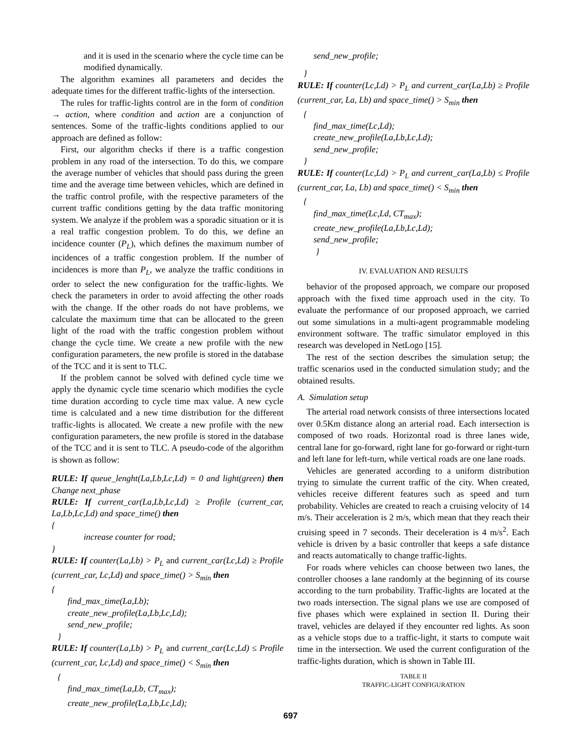and it is used in the scenario where the cycle time can be modified dynamically.
The algorithm examines all parameters and decides the adequate times for the different traffic-lights of the intersection.
The rules for traffic-lights control are in the form of condition → action, where condition and action are a conjunction of sentences. Some of the traffic-lights conditions applied to our approach are defined as follow:
First, our algorithm checks if there is a traffic congestion problem in any road of the intersection. To do this, we compare the average number of vehicles that should pass during the green time and the average time between vehicles, which are defined in the traffic control profile, with the respective parameters of the current traffic conditions getting by the data traffic monitoring system. We analyze if the problem was a sporadic situation or it is a real traffic congestion problem. To do this, we define an incidence counter (P<sub>L</sub>), which defines the maximum number of incidences of a traffic congestion problem. If the number of incidences is more than P<sub>L</sub>, we analyze the traffic conditions in order to select the new configuration for the traffic-lights. We check the parameters in order to avoid affecting the other roads with the change. If the other roads do not have problems, we calculate the maximum time that can be allocated to the green light of the road with the traffic congestion problem without change the cycle time. We create a new profile with the new configuration parameters, the new profile is stored in the database of the TCC and it is sent to TLC.
If the problem cannot be solved with defined cycle time we apply the dynamic cycle time scenario which modifies the cycle time duration according to cycle time max value. A new cycle time is calculated and a new time distribution for the different traffic-lights is allocated. We create a new profile with the new configuration parameters, the new profile is stored in the database of the TCC and it is sent to TLC. A pseudo-code of the algorithm is shown as follow:
RULE: If queue_lenght(La,Lb,Lc,Ld) = 0 and light(green) then Change next_phase
RULE: If current_car(La,Lb,Lc,Ld) ≥ Profile (current_car, La,Lb,Lc,Ld) and space_time() then
{
increase counter for road;
}
RULE: If counter(La,Lb) > P<sub>L</sub> and current_car(Lc,Ld) ≥ Profile (current_car, Lc,Ld) and space_time() > S<sub>min</sub> then
{
find_max_time(La,Lb);
create_new_profile(La,Lb,Lc,Ld);
send_new_profile;
}
RULE: If counter(La,Lb) > P<sub>L</sub> and current_car(Lc,Ld) ≤ Profile (current_car, Lc,Ld) and space_time() < S<sub>min</sub> then
{
find_max_time(La,Lb, CT<sub>max</sub>);
create_new_profile(La,Lb,Lc,Ld);
send_new_profile;
}
RULE: If counter(Lc,Ld) > P<sub>L</sub> and current_car(La,Lb) ≥ Profile (current_car, La, Lb) and space_time() > S<sub>min</sub> then
{
find_max_time(Lc,Ld);
create_new_profile(La,Lb,Lc,Ld);
send_new_profile;
}
RULE: If counter(Lc,Ld) > P<sub>L</sub> and current_car(La,Lb) ≤ Profile (current_car, La, Lb) and space_time() < S<sub>min</sub> then
{
find_max_time(Lc,Ld, CT<sub>max</sub>);
create_new_profile(La,Lb,Lc,Ld);
send_new_profile;
}
IV. EVALUATION AND RESULTS
behavior of the proposed approach, we compare our proposed approach with the fixed time approach used in the city. To evaluate the performance of our proposed approach, we carried out some simulations in a multi-agent programmable modeling environment software. The traffic simulator employed in this research was developed in NetLogo [15].
The rest of the section describes the simulation setup; the traffic scenarios used in the conducted simulation study; and the obtained results.
A. Simulation setup
The arterial road network consists of three intersections located over 0.5Km distance along an arterial road. Each intersection is composed of two roads. Horizontal road is three lanes wide, central lane for go-forward, right lane for go-forward or right-turn and left lane for left-turn, while vertical roads are one lane roads.
Vehicles are generated according to a uniform distribution trying to simulate the current traffic of the city. When created, vehicles receive different features such as speed and turn probability. Vehicles are created to reach a cruising velocity of 14 m/s. Their acceleration is 2 m/s, which mean that they reach their cruising speed in 7 seconds. Their deceleration is 4 m/s<sup>2</sup>. Each vehicle is driven by a basic controller that keeps a safe distance and reacts automatically to change traffic-lights.
For roads where vehicles can choose between two lanes, the controller chooses a lane randomly at the beginning of its course according to the turn probability. Traffic-lights are located at the two roads intersection. The signal plans we use are composed of five phases which were explained in section II. During their travel, vehicles are delayed if they encounter red lights. As soon as a vehicle stops due to a traffic-light, it starts to compute wait time in the intersection. We used the current configuration of the traffic-lights duration, which is shown in Table III.
TABLE II
TRAFFIC-LIGHT CONFIGURATION
697